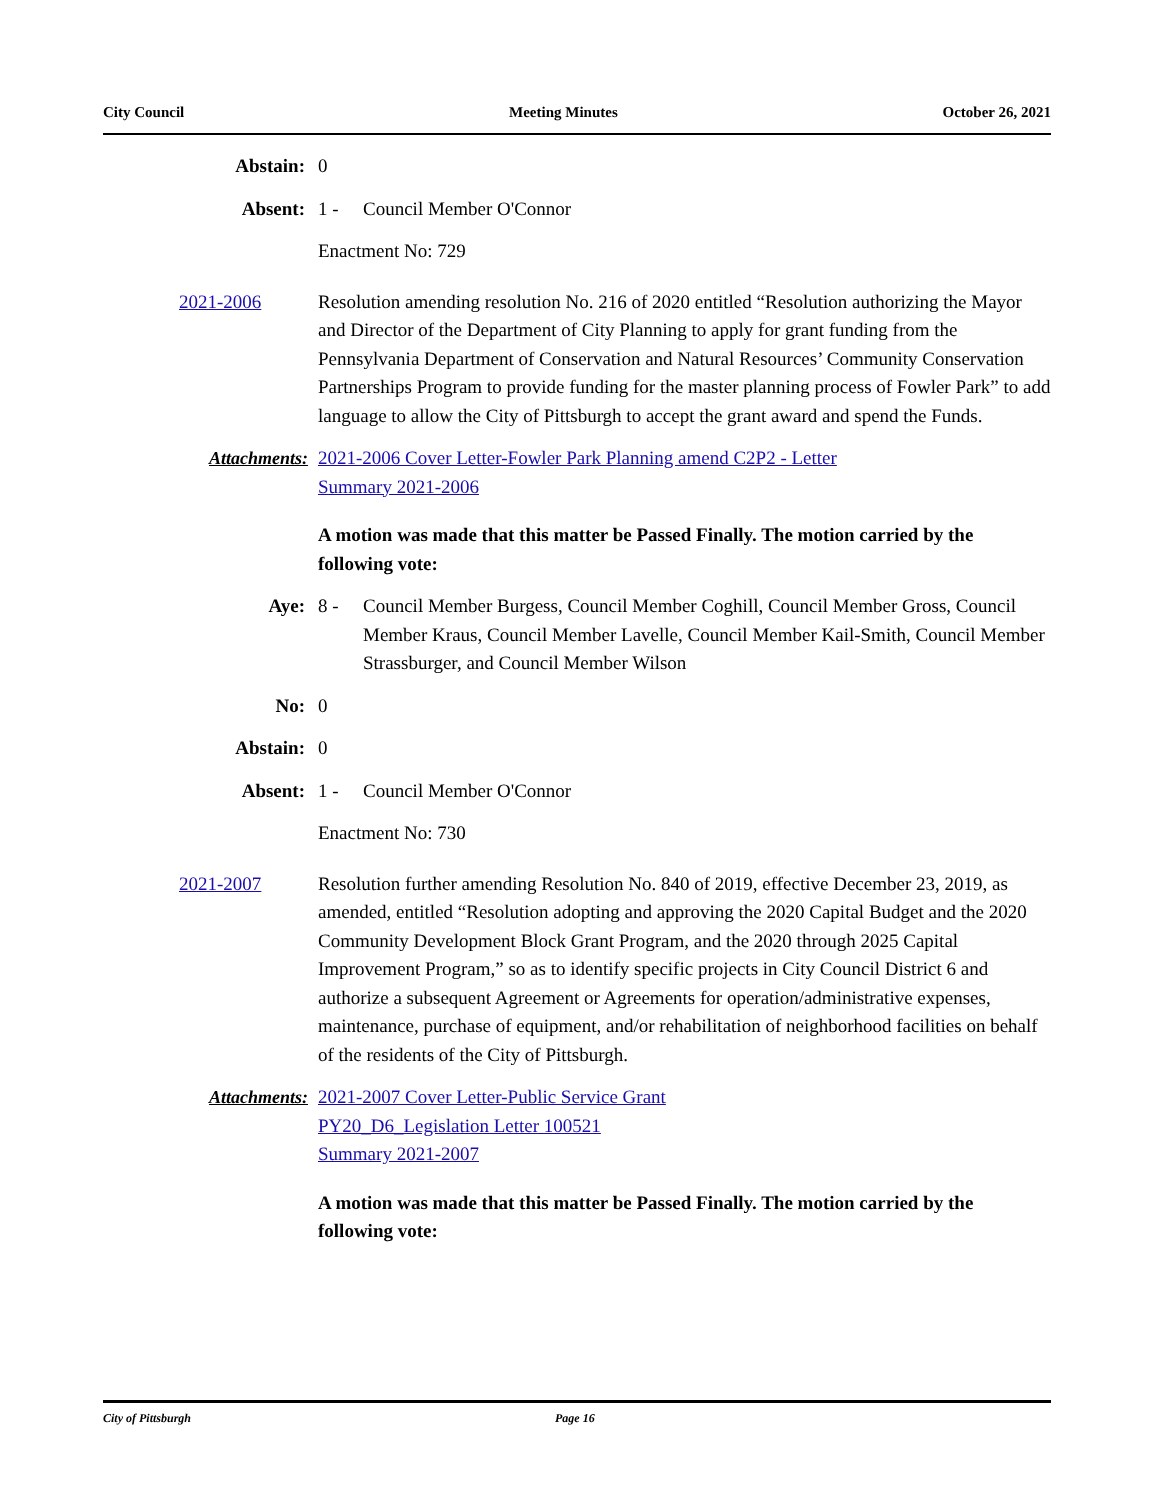City Council Meeting Minutes October 26, 2021
Abstain: 0
Absent: 1 - Council Member O'Connor
Enactment No: 729
2021-2006 Resolution amending resolution No. 216 of 2020 entitled “Resolution authorizing the Mayor and Director of the Department of City Planning to apply for grant funding from the Pennsylvania Department of Conservation and Natural Resources’ Community Conservation Partnerships Program to provide funding for the master planning process of Fowler Park” to add language to allow the City of Pittsburgh to accept the grant award and spend the Funds.
Attachments: 2021-2006 Cover Letter-Fowler Park Planning amend C2P2 - Letter
Summary 2021-2006
A motion was made that this matter be Passed Finally. The motion carried by the following vote:
Aye: 8 - Council Member Burgess, Council Member Coghill, Council Member Gross, Council Member Kraus, Council Member Lavelle, Council Member Kail-Smith, Council Member Strassburger, and Council Member Wilson
No: 0
Abstain: 0
Absent: 1 - Council Member O'Connor
Enactment No: 730
2021-2007 Resolution further amending Resolution No. 840 of 2019, effective December 23, 2019, as amended, entitled “Resolution adopting and approving the 2020 Capital Budget and the 2020 Community Development Block Grant Program, and the 2020 through 2025 Capital Improvement Program,” so as to identify specific projects in City Council District 6 and authorize a subsequent Agreement or Agreements for operation/administrative expenses, maintenance, purchase of equipment, and/or rehabilitation of neighborhood facilities on behalf of the residents of the City of Pittsburgh.
Attachments: 2021-2007 Cover Letter-Public Service Grant
PY20_D6_Legislation Letter 100521
Summary 2021-2007
A motion was made that this matter be Passed Finally. The motion carried by the following vote:
City of Pittsburgh Page 16